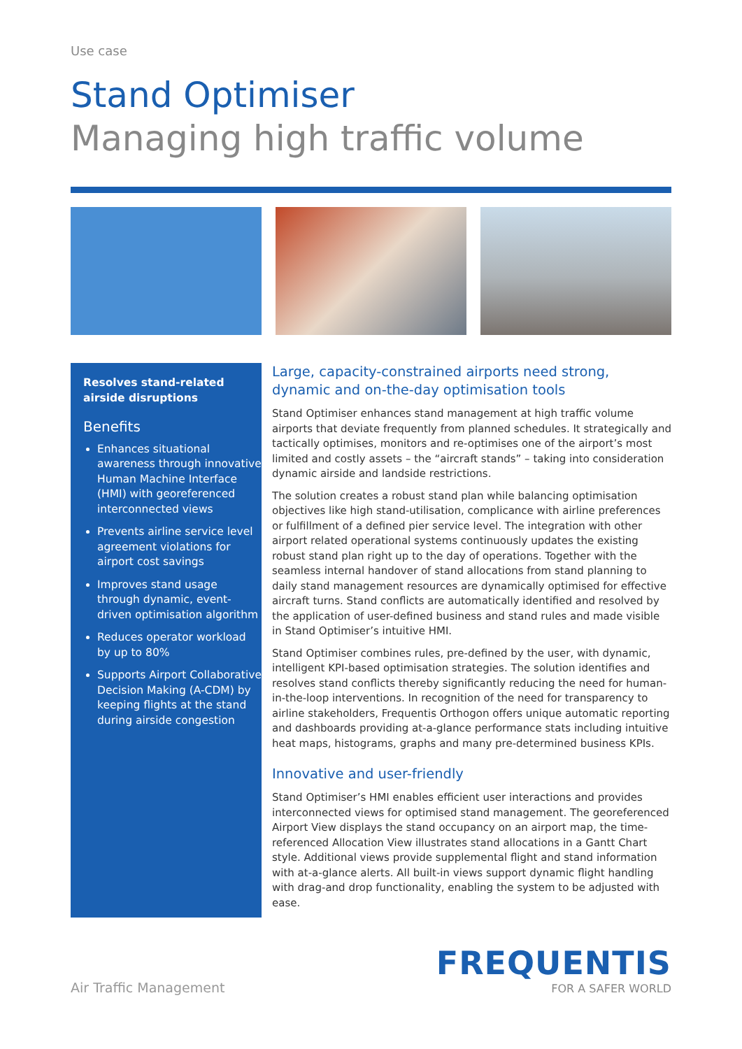Use case
Stand Optimiser
Managing high traffic volume
Resolves stand-related
airside disruptions
Benefits
Enhances situational awareness through innovative Human Machine Interface (HMI) with georeferenced interconnected views
Prevents airline service level agreement violations for airport cost savings
Improves stand usage through dynamic, event-driven optimisation algorithm
Reduces operator workload by up to 80%
Supports Airport Collaborative Decision Making (A-CDM) by keeping flights at the stand during airside congestion
Large, capacity-constrained airports need strong, dynamic and on-the-day optimisation tools
Stand Optimiser enhances stand management at high traffic volume airports that deviate frequently from planned schedules. It strategically and tactically optimises, monitors and re-optimises one of the airport’s most limited and costly assets – the “aircraft stands” – taking into consideration dynamic airside and landside restrictions.
The solution creates a robust stand plan while balancing optimisation objectives like high stand-utilisation, complicance with airline preferences or fulfillment of a defined pier service level. The integration with other airport related operational systems continuously updates the existing robust stand plan right up to the day of operations. Together with the seamless internal handover of stand allocations from stand planning to daily stand management resources are dynamically optimised for effective aircraft turns. Stand conflicts are automatically identified and resolved by the application of user-defined business and stand rules and made visible in Stand Optimiser’s intuitive HMI.
Stand Optimiser combines rules, pre-defined by the user, with dynamic, intelligent KPI-based optimisation strategies. The solution identifies and resolves stand conflicts thereby significantly reducing the need for human-in-the-loop interventions. In recognition of the need for transparency to airline stakeholders, Frequentis Orthogon offers unique automatic reporting and dashboards providing at-a-glance performance stats including intuitive heat maps, histograms, graphs and many pre-determined business KPIs.
Innovative and user-friendly
Stand Optimiser’s HMI enables efficient user interactions and provides interconnected views for optimised stand management. The georeferenced Airport View displays the stand occupancy on an airport map, the time-referenced Allocation View illustrates stand allocations in a Gantt Chart style. Additional views provide supplemental flight and stand information with at-a-glance alerts. All built-in views support dynamic flight handling with drag-and drop functionality, enabling the system to be adjusted with ease.
Air Traffic Management
FREQUENTIS
FOR A SAFER WORLD